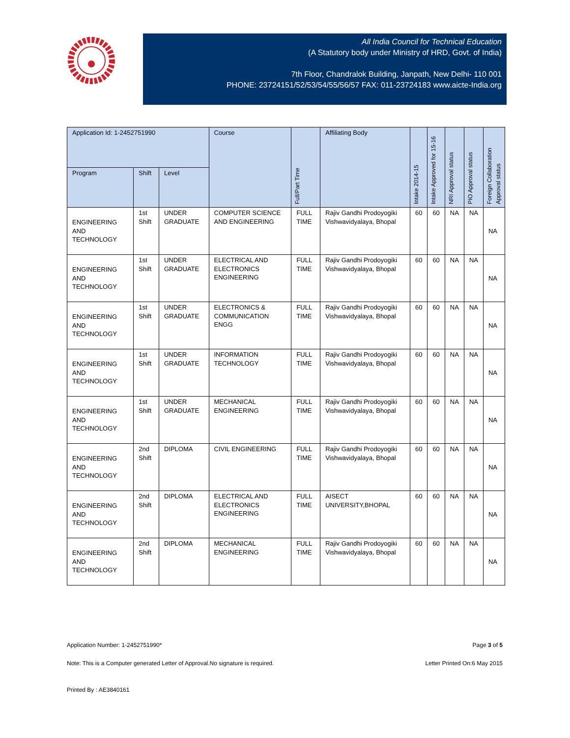All India Council for Technical Education
(A Statutory body under Ministry of HRD, Govt. of India)
7th Floor, Chandralok Building, Janpath, New Delhi- 110 001
PHONE: 23724151/52/53/54/55/56/57 FAX: 011-23724183 www.aicte-India.org
| Application Id: 1-2452751990 | | | Course | Full/Part Time | Affiliating Body | Intake 2014-15 | Intake Approved for 15-16 | NRI Approval status | PIO Approval status | Foreign Collaboration Approval status |
| --- | --- | --- | --- | --- | --- | --- | --- | --- | --- | --- |
| Program | Shift | Level | | | | | | | | |
| ENGINEERING AND TECHNOLOGY | 1st Shift | UNDER GRADUATE | COMPUTER SCIENCE AND ENGINEERING | FULL TIME | Rajiv Gandhi Prodoyogiki Vishwavidyalaya, Bhopal | 60 | 60 | NA | NA | NA |
| ENGINEERING AND TECHNOLOGY | 1st Shift | UNDER GRADUATE | ELECTRICAL AND ELECTRONICS ENGINEERING | FULL TIME | Rajiv Gandhi Prodoyogiki Vishwavidyalaya, Bhopal | 60 | 60 | NA | NA | NA |
| ENGINEERING AND TECHNOLOGY | 1st Shift | UNDER GRADUATE | ELECTRONICS & COMMUNICATION ENGG | FULL TIME | Rajiv Gandhi Prodoyogiki Vishwavidyalaya, Bhopal | 60 | 60 | NA | NA | NA |
| ENGINEERING AND TECHNOLOGY | 1st Shift | UNDER GRADUATE | INFORMATION TECHNOLOGY | FULL TIME | Rajiv Gandhi Prodoyogiki Vishwavidyalaya, Bhopal | 60 | 60 | NA | NA | NA |
| ENGINEERING AND TECHNOLOGY | 1st Shift | UNDER GRADUATE | MECHANICAL ENGINEERING | FULL TIME | Rajiv Gandhi Prodoyogiki Vishwavidyalaya, Bhopal | 60 | 60 | NA | NA | NA |
| ENGINEERING AND TECHNOLOGY | 2nd Shift | DIPLOMA | CIVIL ENGINEERING | FULL TIME | Rajiv Gandhi Prodoyogiki Vishwavidyalaya, Bhopal | 60 | 60 | NA | NA | NA |
| ENGINEERING AND TECHNOLOGY | 2nd Shift | DIPLOMA | ELECTRICAL AND ELECTRONICS ENGINEERING | FULL TIME | AISECT UNIVERSITY,BHOPAL | 60 | 60 | NA | NA | NA |
| ENGINEERING AND TECHNOLOGY | 2nd Shift | DIPLOMA | MECHANICAL ENGINEERING | FULL TIME | Rajiv Gandhi Prodoyogiki Vishwavidyalaya, Bhopal | 60 | 60 | NA | NA | NA |
Application Number: 1-2452751990* Page 3 of 5
Note: This is a Computer generated Letter of Approval.No signature is required. Letter Printed On:6 May 2015
Printed By : AE3840161